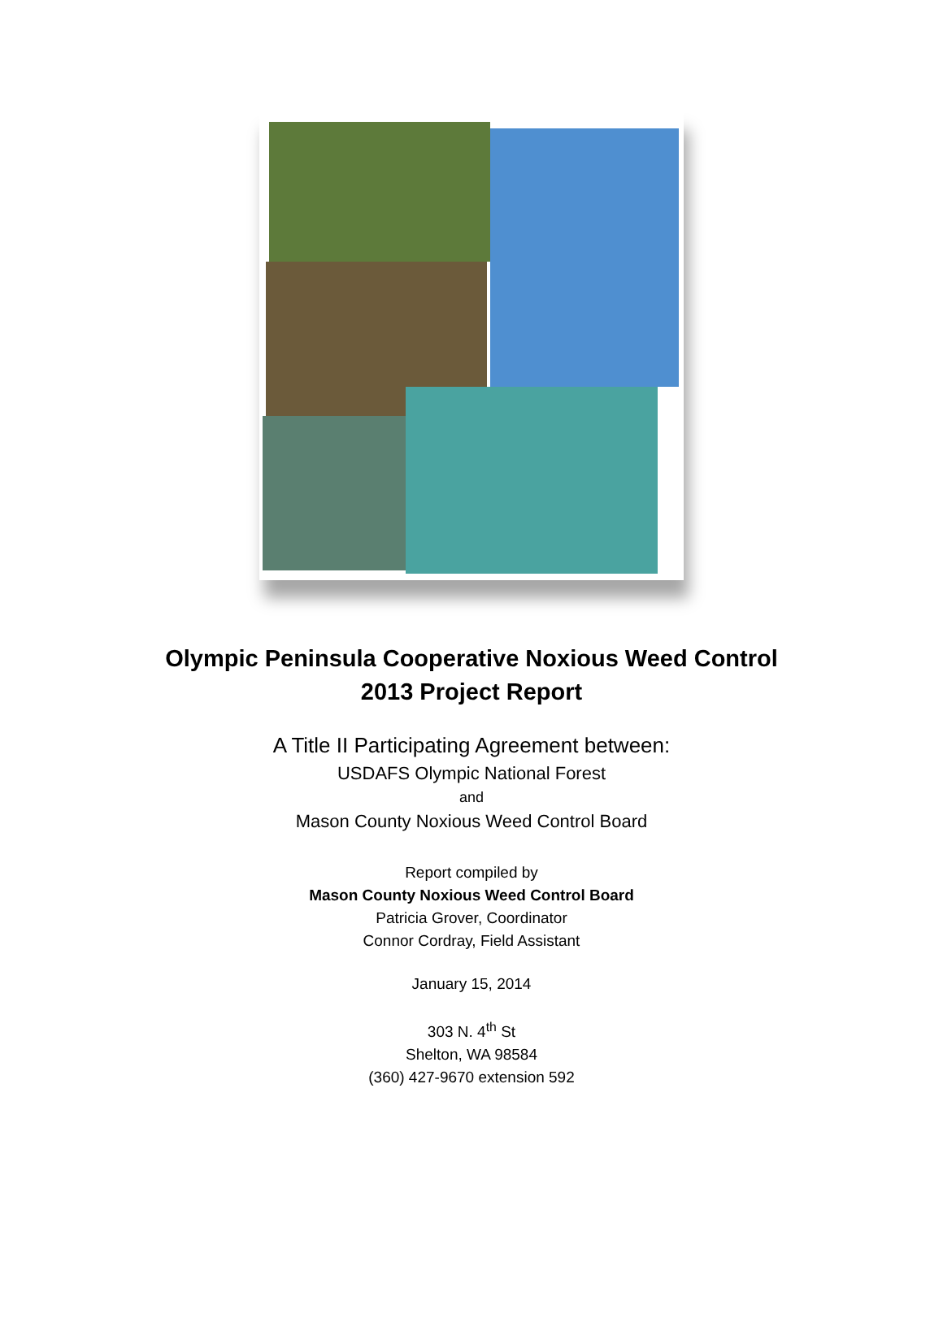Olympic Peninsula Cooperative Noxious Weed Control
2013 Project Report
A Title II Participating Agreement between:
USDAFS Olympic National Forest
and
Mason County Noxious Weed Control Board
Report compiled by
Mason County Noxious Weed Control Board
Patricia Grover, Coordinator
Connor Cordray, Field Assistant
January 15, 2014
303 N. 4<sup>th</sup> St
Shelton, WA 98584
(360) 427-9670 extension 592